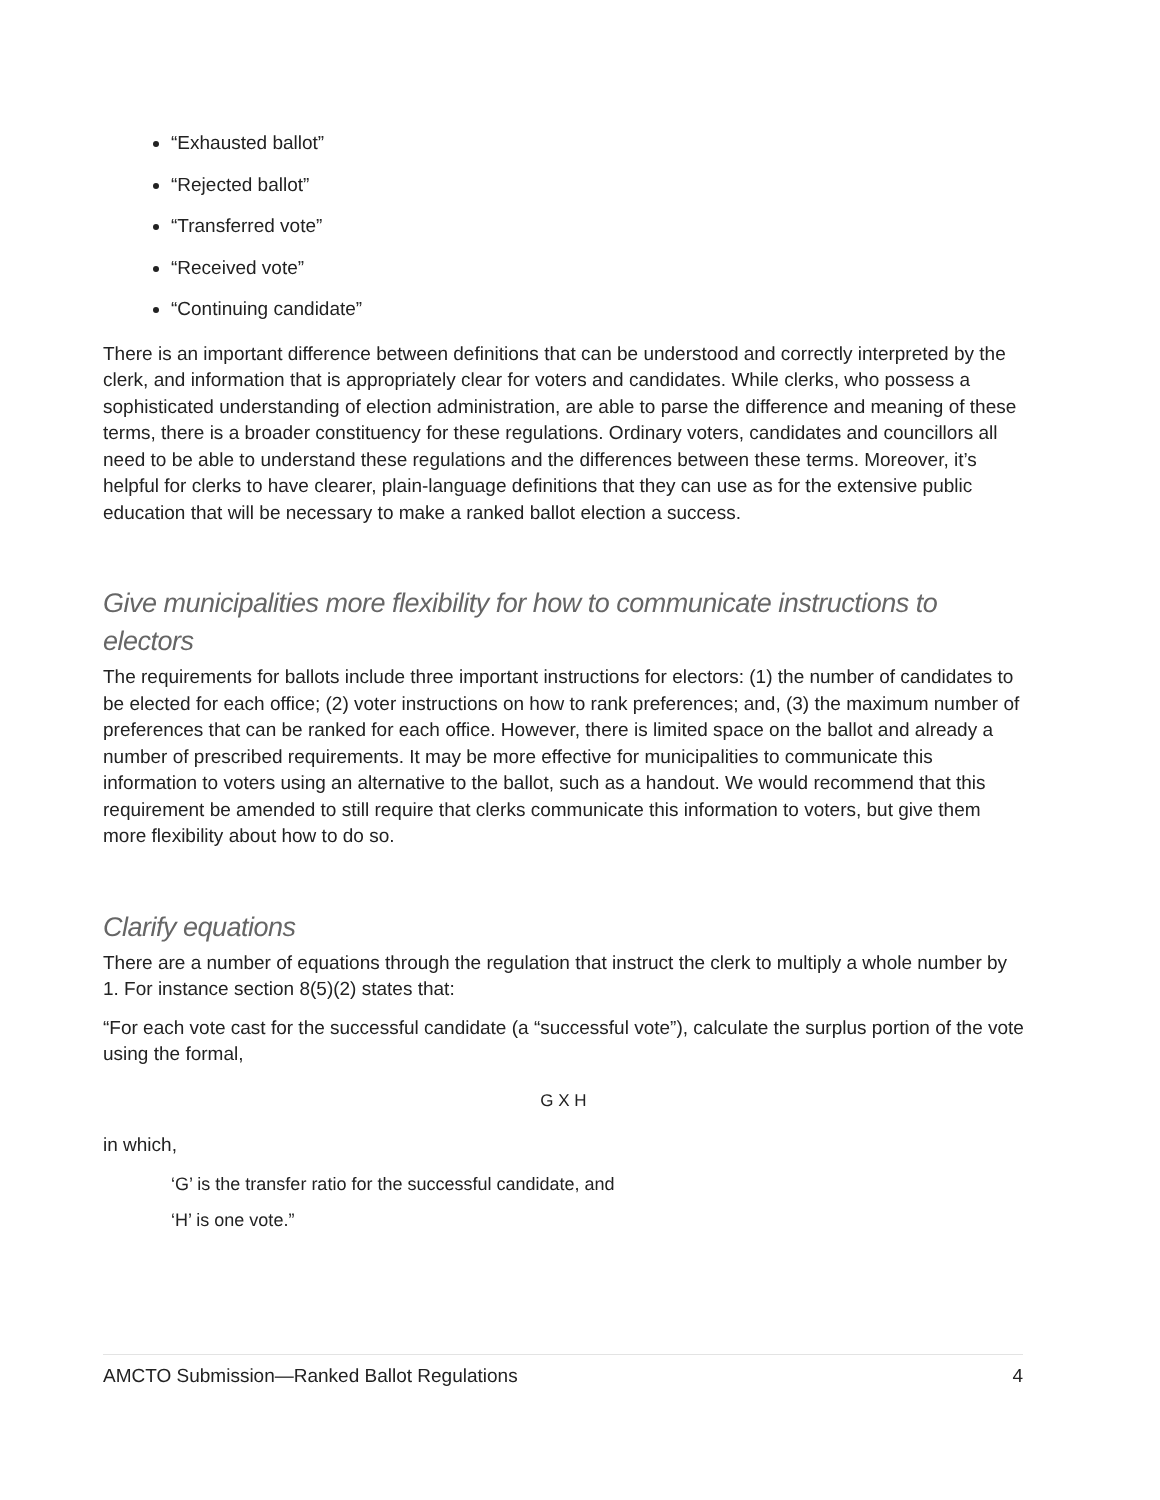“Exhausted ballot”
“Rejected ballot”
“Transferred vote”
“Received vote”
“Continuing candidate”
There is an important difference between definitions that can be understood and correctly interpreted by the clerk, and information that is appropriately clear for voters and candidates. While clerks, who possess a sophisticated understanding of election administration, are able to parse the difference and meaning of these terms, there is a broader constituency for these regulations. Ordinary voters, candidates and councillors all need to be able to understand these regulations and the differences between these terms. Moreover, it’s helpful for clerks to have clearer, plain-language definitions that they can use as for the extensive public education that will be necessary to make a ranked ballot election a success.
Give municipalities more flexibility for how to communicate instructions to electors
The requirements for ballots include three important instructions for electors: (1) the number of candidates to be elected for each office; (2) voter instructions on how to rank preferences; and, (3) the maximum number of preferences that can be ranked for each office. However, there is limited space on the ballot and already a number of prescribed requirements. It may be more effective for municipalities to communicate this information to voters using an alternative to the ballot, such as a handout. We would recommend that this requirement be amended to still require that clerks communicate this information to voters, but give them more flexibility about how to do so.
Clarify equations
There are a number of equations through the regulation that instruct the clerk to multiply a whole number by 1. For instance section 8(5)(2) states that:
“For each vote cast for the successful candidate (a “successful vote”), calculate the surplus portion of the vote using the formal,
G X H
in which,
‘G’ is the transfer ratio for the successful candidate, and
‘H’ is one vote.”
AMCTO Submission—Ranked Ballot Regulations 4